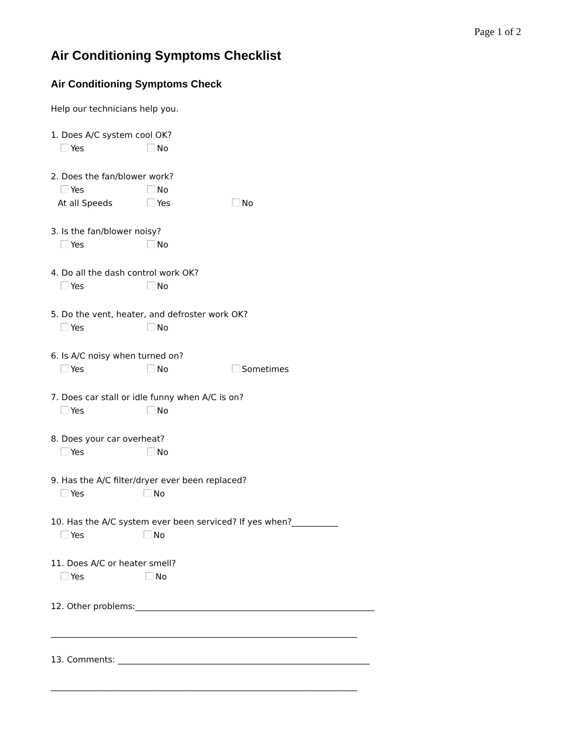Page 1 of 2
Air Conditioning Symptoms Checklist
Air Conditioning Symptoms Check
Help our technicians help you.
1. Does A/C system cool OK?
Yes No
2. Does the fan/blower work?
Yes No
At all Speeds Yes No
3. Is the fan/blower noisy?
Yes No
4. Do all the dash control work OK?
Yes No
5. Do the vent, heater, and defroster work OK?
Yes No
6. Is A/C noisy when turned on?
Yes No Sometimes
7. Does car stall or idle funny when A/C is on?
Yes No
8. Does your car overheat?
Yes No
9. Has the A/C filter/dryer ever been replaced?
Yes No
10. Has the A/C system ever been serviced? If yes when?___________
Yes No
11. Does A/C or heater smell?
Yes No
12. Other problems:_________________________________________________________
_________________________________________________________________________
13. Comments: ____________________________________________________________
_________________________________________________________________________